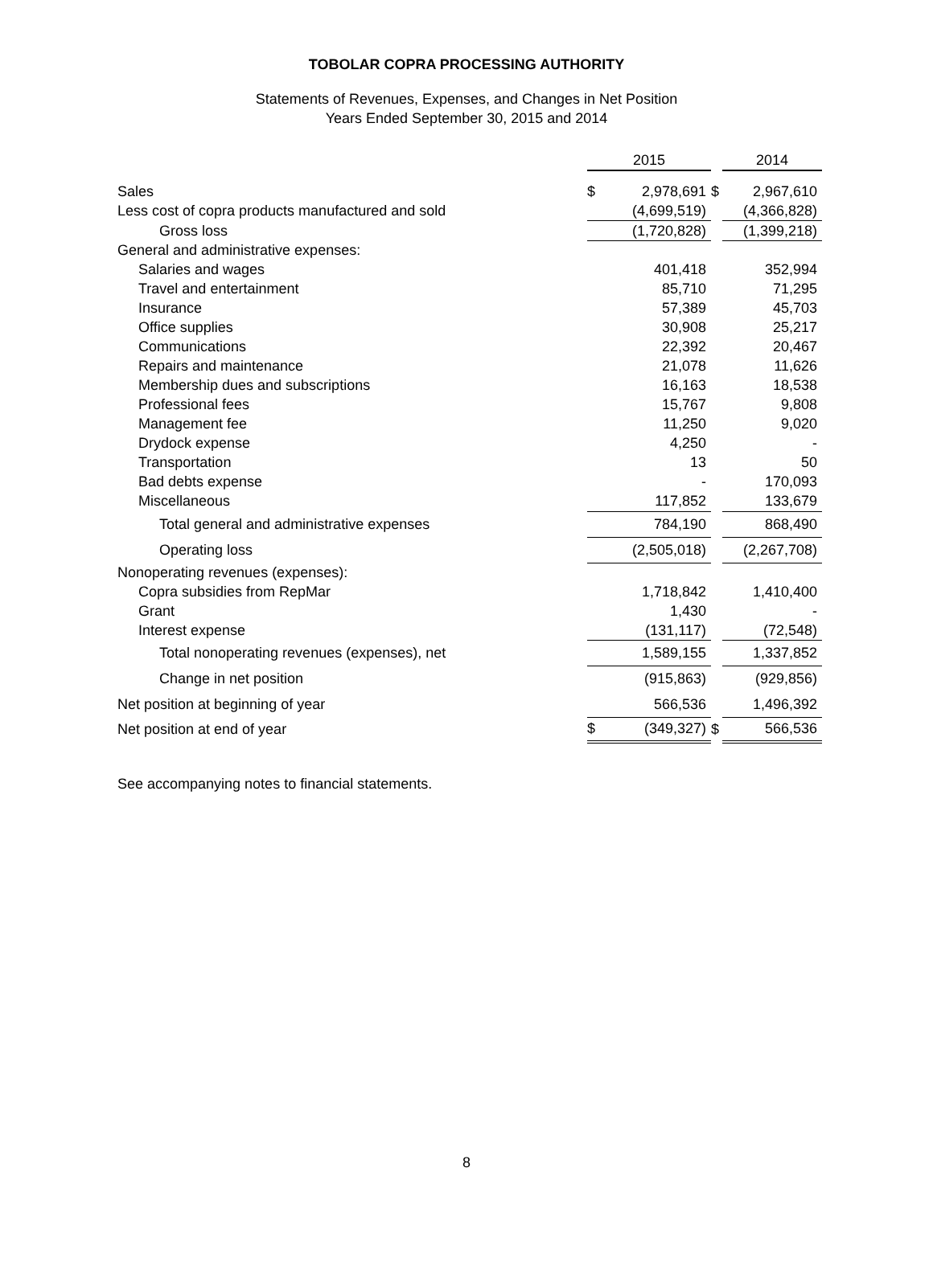TOBOLAR COPRA PROCESSING AUTHORITY
Statements of Revenues, Expenses, and Changes in Net Position
Years Ended September 30, 2015 and 2014
| | | 2015 | | | 2014 | |
| Sales | | $ | 2,978,691 | $ | | 2,967,610 |
| Less cost of copra products manufactured and sold | | | (4,699,519) | | | (4,366,828) |
| Gross loss | | | (1,720,828) | | | (1,399,218) |
| General and administrative expenses: | | | | | | |
| Salaries and wages | | | 401,418 | | | 352,994 |
| Travel and entertainment | | | 85,710 | | | 71,295 |
| Insurance | | | 57,389 | | | 45,703 |
| Office supplies | | | 30,908 | | | 25,217 |
| Communications | | | 22,392 | | | 20,467 |
| Repairs and maintenance | | | 21,078 | | | 11,626 |
| Membership dues and subscriptions | | | 16,163 | | | 18,538 |
| Professional fees | | | 15,767 | | | 9,808 |
| Management fee | | | 11,250 | | | 9,020 |
| Drydock expense | | | 4,250 | | | - |
| Transportation | | | 13 | | | 50 |
| Bad debts expense | | | - | | | 170,093 |
| Miscellaneous | | | 117,852 | | | 133,679 |
| Total general and administrative expenses | | | 784,190 | | | 868,490 |
| Operating loss | | | (2,505,018) | | | (2,267,708) |
| Nonoperating revenues (expenses): | | | | | | |
| Copra subsidies from RepMar | | | 1,718,842 | | | 1,410,400 |
| Grant | | | 1,430 | | | - |
| Interest expense | | | (131,117) | | | (72,548) |
| Total nonoperating revenues (expenses), net | | | 1,589,155 | | | 1,337,852 |
| Change in net position | | | (915,863) | | | (929,856) |
| Net position at beginning of year | | | 566,536 | | | 1,496,392 |
| Net position at end of year | | $ | (349,327) | $ | | 566,536 |
See accompanying notes to financial statements.
8